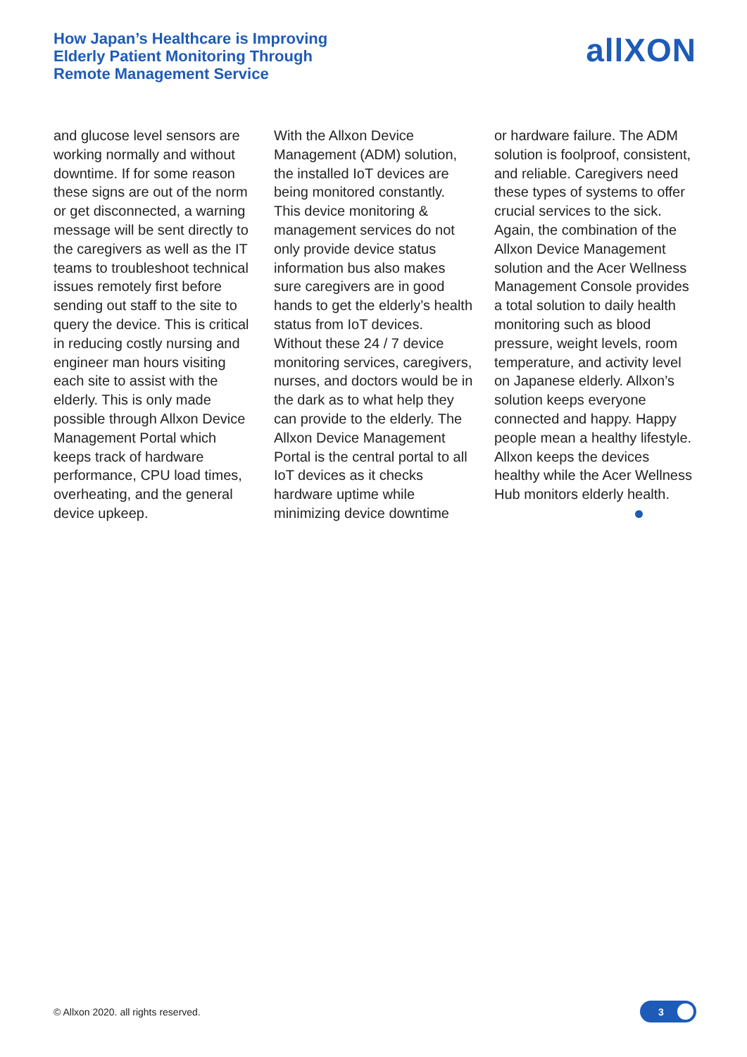How Japan’s Healthcare is Improving
Elderly Patient Monitoring Through
Remote Management Service
allXON
and glucose level sensors are working normally and without downtime. If for some reason these signs are out of the norm or get disconnected, a warning message will be sent directly to the caregivers as well as the IT teams to troubleshoot technical issues remotely first before sending out staff to the site to query the device. This is critical in reducing costly nursing and engineer man hours visiting each site to assist with the elderly. This is only made possible through Allxon Device Management Portal which keeps track of hardware performance, CPU load times, overheating, and the general device upkeep.
With the Allxon Device Management (ADM) solution, the installed IoT devices are being monitored constantly. This device monitoring & management services do not only provide device status information bus also makes sure caregivers are in good hands to get the elderly’s health status from IoT devices. Without these 24 / 7 device monitoring services, caregivers, nurses, and doctors would be in the dark as to what help they can provide to the elderly. The Allxon Device Management Portal is the central portal to all IoT devices as it checks hardware uptime while minimizing device downtime
or hardware failure. The ADM solution is foolproof, consistent, and reliable. Caregivers need these types of systems to offer crucial services to the sick. Again, the combination of the Allxon Device Management solution and the Acer Wellness Management Console provides a total solution to daily health monitoring such as blood pressure, weight levels, room temperature, and activity level on Japanese elderly. Allxon’s solution keeps everyone connected and happy. Happy people mean a healthy lifestyle. Allxon keeps the devices healthy while the Acer Wellness Hub monitors elderly health.
© Allxon 2020. all rights reserved.
3